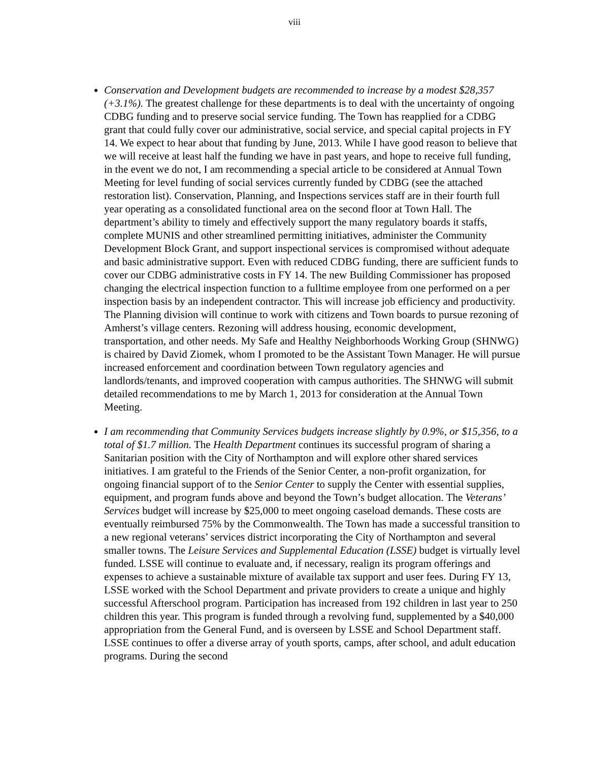viii
Conservation and Development budgets are recommended to increase by a modest $28,357 (+3.1%). The greatest challenge for these departments is to deal with the uncertainty of ongoing CDBG funding and to preserve social service funding. The Town has reapplied for a CDBG grant that could fully cover our administrative, social service, and special capital projects in FY 14. We expect to hear about that funding by June, 2013. While I have good reason to believe that we will receive at least half the funding we have in past years, and hope to receive full funding, in the event we do not, I am recommending a special article to be considered at Annual Town Meeting for level funding of social services currently funded by CDBG (see the attached restoration list). Conservation, Planning, and Inspections services staff are in their fourth full year operating as a consolidated functional area on the second floor at Town Hall. The department’s ability to timely and effectively support the many regulatory boards it staffs, complete MUNIS and other streamlined permitting initiatives, administer the Community Development Block Grant, and support inspectional services is compromised without adequate and basic administrative support. Even with reduced CDBG funding, there are sufficient funds to cover our CDBG administrative costs in FY 14. The new Building Commissioner has proposed changing the electrical inspection function to a fulltime employee from one performed on a per inspection basis by an independent contractor. This will increase job efficiency and productivity. The Planning division will continue to work with citizens and Town boards to pursue rezoning of Amherst’s village centers. Rezoning will address housing, economic development, transportation, and other needs. My Safe and Healthy Neighborhoods Working Group (SHNWG) is chaired by David Ziomek, whom I promoted to be the Assistant Town Manager. He will pursue increased enforcement and coordination between Town regulatory agencies and landlords/tenants, and improved cooperation with campus authorities. The SHNWG will submit detailed recommendations to me by March 1, 2013 for consideration at the Annual Town Meeting.
I am recommending that Community Services budgets increase slightly by 0.9%, or $15,356, to a total of $1.7 million. The Health Department continues its successful program of sharing a Sanitarian position with the City of Northampton and will explore other shared services initiatives. I am grateful to the Friends of the Senior Center, a non-profit organization, for ongoing financial support of to the Senior Center to supply the Center with essential supplies, equipment, and program funds above and beyond the Town’s budget allocation. The Veterans’ Services budget will increase by $25,000 to meet ongoing caseload demands. These costs are eventually reimbursed 75% by the Commonwealth. The Town has made a successful transition to a new regional veterans’ services district incorporating the City of Northampton and several smaller towns. The Leisure Services and Supplemental Education (LSSE) budget is virtually level funded. LSSE will continue to evaluate and, if necessary, realign its program offerings and expenses to achieve a sustainable mixture of available tax support and user fees. During FY 13, LSSE worked with the School Department and private providers to create a unique and highly successful Afterschool program. Participation has increased from 192 children in last year to 250 children this year. This program is funded through a revolving fund, supplemented by a $40,000 appropriation from the General Fund, and is overseen by LSSE and School Department staff. LSSE continues to offer a diverse array of youth sports, camps, after school, and adult education programs. During the second